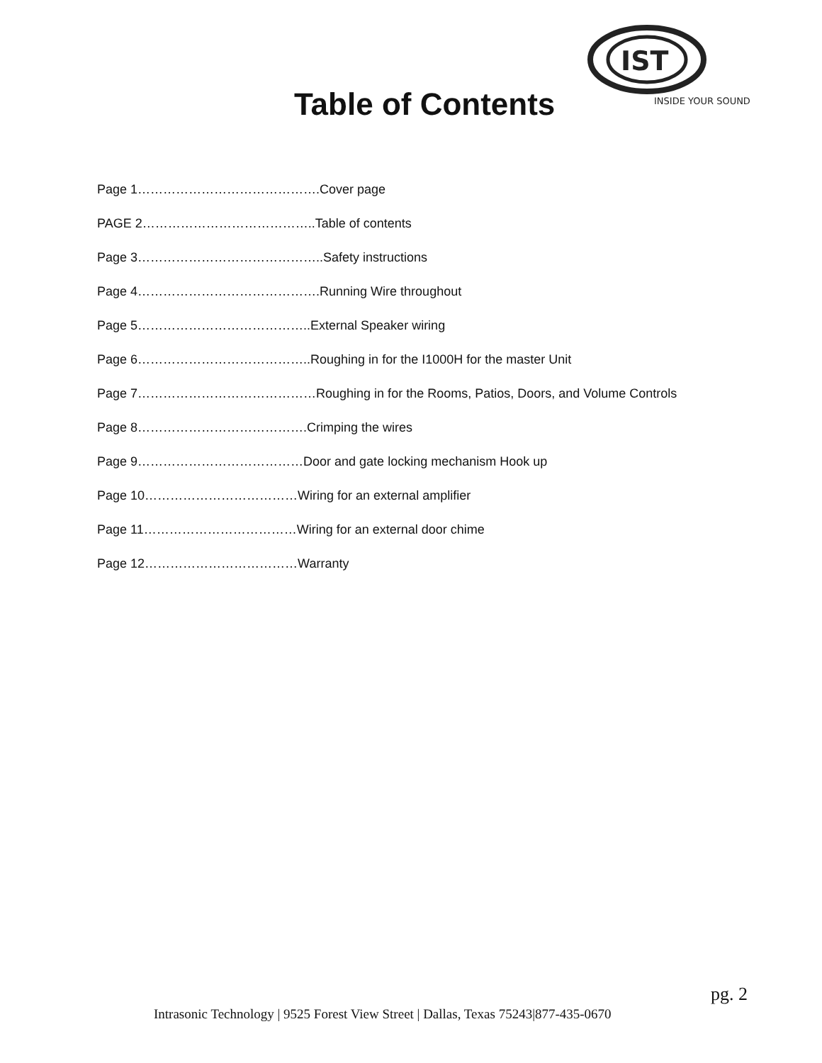IST
INSIDE YOUR SOUND
Table of Contents
Page 1…………………………………….Cover page
PAGE 2…………………………………..Table of contents
Page 3……………………………………..Safety instructions
Page 4…………………………………….Running Wire throughout
Page 5…………………………………..External Speaker wiring
Page 6…………………………………..Roughing in for the I1000H for the master Unit
Page 7……………………………………Roughing in for the Rooms, Patios, Doors, and Volume Controls
Page 8………………………………….Crimping the wires
Page 9…………………………………Door and gate locking mechanism Hook up
Page 10………………………………Wiring for an external amplifier
Page 11………………………………Wiring for an external door chime
Page 12………………………………Warranty
pg. 2
Intrasonic Technology | 9525 Forest View Street | Dallas, Texas 75243|877-435-0670